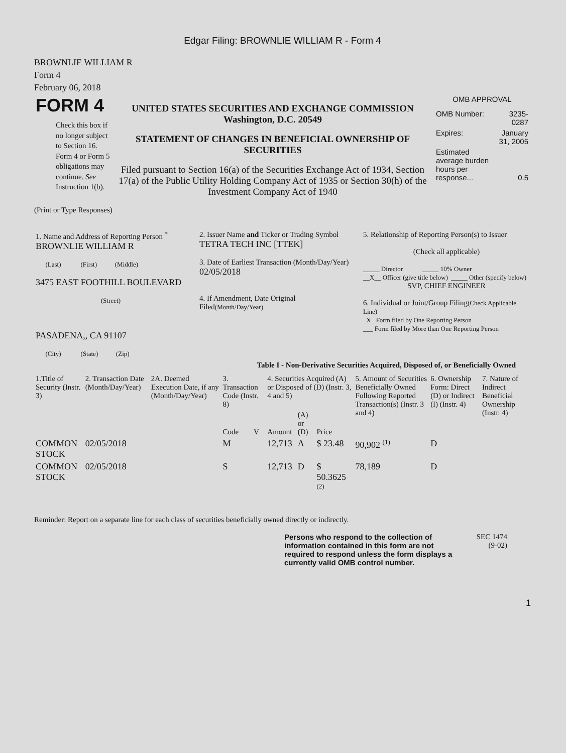Edgar Filing: BROWNLIE WILLIAM R - Form 4
BROWNLIE WILLIAM R
Form 4
February 06, 2018
| FORM 4 Check this box if no longer subject to Section 16. Form 4 or Form 5 obligations may continue. See Instruction 1(b). | UNITED STATES SECURITIES AND EXCHANGE COMMISSION Washington, D.C. 20549 STATEMENT OF CHANGES IN BENEFICIAL OWNERSHIP OF SECURITIES Filed pursuant to Section 16(a) of the Securities Exchange Act of 1934, Section 17(a) of the Public Utility Holding Company Act of 1935 or Section 30(h) of the Investment Company Act of 1940 | OMB APPROVAL / OMB Number: / 3235-0287 / / Expires: / January 31, 2005 / / Estimated average burden hours per response... / 0.5 / |
(Print or Type Responses)
| 1. Name and Address of Reporting Person <sup>*</sup> BROWNLIE WILLIAM R (Last) (First) (Middle) 3475 EAST FOOTHILL BOULEVARD (Street) PASADENA,, CA 91107 (City) (State) (Zip) | 2. Issuer Name and Ticker or Trading Symbol TETRA TECH INC [TTEK] 3. Date of Earliest Transaction (Month/Day/Year) 02/05/2018 4. If Amendment, Date Original Filed (Month/Day/Year) | 5. Relationship of Reporting Person(s) to Issuer (Check all applicable) _____ Director _____ 10% Owner __X__ Officer (give title below) _____ Other (specify below) SVP, CHIEF ENGINEER 6. Individual or Joint/Group Filing (Check Applicable Line) _X_ Form filed by One Reporting Person ___ Form filed by More than One Reporting Person |
Table I - Non-Derivative Securities Acquired, Disposed of, or Beneficially Owned
| 1.Title of Security (Instr. 3) | 2. Transaction Date (Month/Day/Year) | 2A. Deemed Execution Date, if any (Month/Day/Year) | 3. Transaction Code (Instr. 8) | | 4. Securities Acquired (A) or Disposed of (D) (Instr. 3, 4 and 5) | | | 5. Amount of Securities Beneficially Owned Following Reported Transaction(s) (Instr. 3 and 4) | 6. Ownership Form: Direct (D) or Indirect (I) (Instr. 4) | 7. Nature of Indirect Beneficial Ownership (Instr. 4) |
| --- | --- | --- | --- | --- | --- | --- | --- | --- | --- | --- |
| | | | Code | V | Amount | (A) or (D) | Price | | | |
| COMMON STOCK | 02/05/2018 | | M | | 12,713 | A | $ 23.48 | 90,902 <sup>(1)</sup> | D | |
| COMMON STOCK | 02/05/2018 | | S | | 12,713 | D | $ 50.3625 <sup>(2)</sup> | 78,189 | D | |
Reminder: Report on a separate line for each class of securities beneficially owned directly or indirectly.
| Persons who respond to the collection of information contained in this form are not required to respond unless the form displays a currently valid OMB control number. | SEC 1474 (9-02) |
1